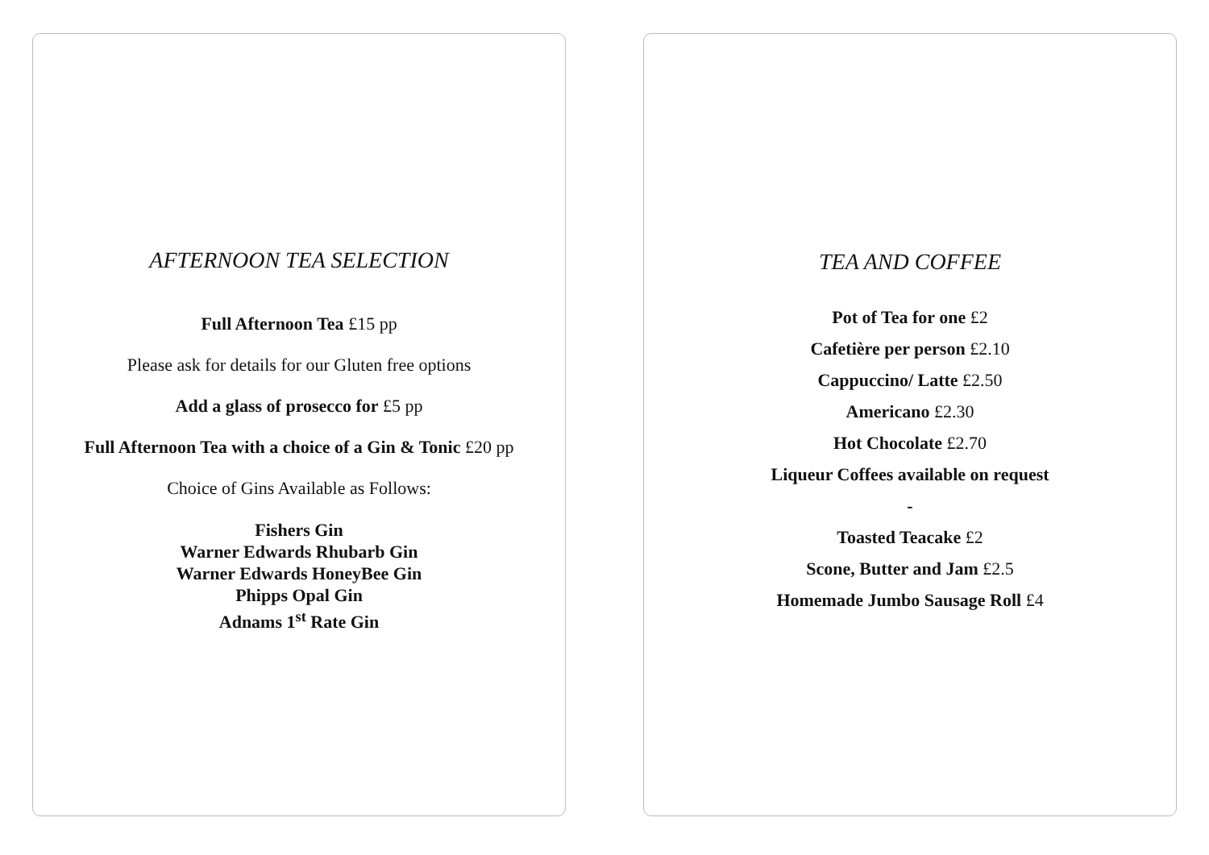AFTERNOON TEA SELECTION
Full Afternoon Tea £15 pp
Please ask for details for our Gluten free options
Add a glass of prosecco for £5 pp
Full Afternoon Tea with a choice of a Gin & Tonic £20 pp
Choice of Gins Available as Follows:
Fishers Gin
Warner Edwards Rhubarb Gin
Warner Edwards HoneyBee Gin
Phipps Opal Gin
Adnams 1<sup>st</sup> Rate Gin
TEA AND COFFEE
Pot of Tea for one £2
Cafetière per person £2.10
Cappuccino/ Latte £2.50
Americano £2.30
Hot Chocolate £2.70
Liqueur Coffees available on request
-
Toasted Teacake £2
Scone, Butter and Jam £2.5
Homemade Jumbo Sausage Roll £4